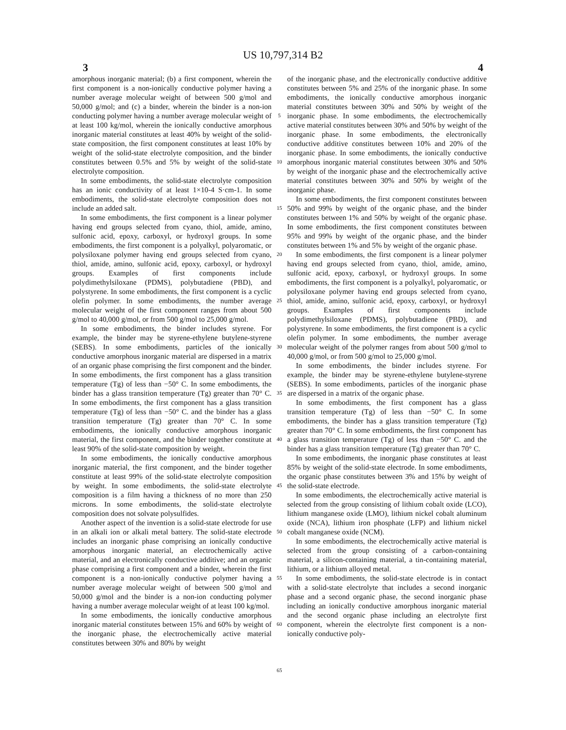US 10,797,314 B2
3 4
amorphous inorganic material; (b) a first component, wherein the first component is a non-ionically conductive polymer having a number average molecular weight of between 500 g/mol and 50,000 g/mol; and (c) a binder, wherein the binder is a non-ion conducting polymer having a number average molecular weight of at least 100 kg/mol, wherein the ionically conductive amorphous inorganic material constitutes at least 40% by weight of the solid-state composition, the first component constitutes at least 10% by weight of the solid-state electrolyte composition, and the binder constitutes between 0.5% and 5% by weight of the solid-state electrolyte composition.
In some embodiments, the solid-state electrolyte composition has an ionic conductivity of at least 1×10-4 S·cm-1. In some embodiments, the solid-state electrolyte composition does not include an added salt.
In some embodiments, the first component is a linear polymer having end groups selected from cyano, thiol, amide, amino, sulfonic acid, epoxy, carboxyl, or hydroxyl groups. In some embodiments, the first component is a polyalkyl, polyaromatic, or polysiloxane polymer having end groups selected from cyano, thiol, amide, amino, sulfonic acid, epoxy, carboxyl, or hydroxyl groups. Examples of first components include polydimethylsiloxane (PDMS), polybutadiene (PBD), and polystyrene. In some embodiments, the first component is a cyclic olefin polymer. In some embodiments, the number average molecular weight of the first component ranges from about 500 g/mol to 40,000 g/mol, or from 500 g/mol to 25,000 g/mol.
In some embodiments, the binder includes styrene. For example, the binder may be styrene-ethylene butylene-styrene (SEBS). In some embodiments, particles of the ionically conductive amorphous inorganic material are dispersed in a matrix of an organic phase comprising the first component and the binder. In some embodiments, the first component has a glass transition temperature (Tg) of less than −50° C. In some embodiments, the binder has a glass transition temperature (Tg) greater than 70° C. In some embodiments, the first component has a glass transition temperature (Tg) of less than −50° C. and the binder has a glass transition temperature (Tg) greater than 70° C. In some embodiments, the ionically conductive amorphous inorganic material, the first component, and the binder together constitute at least 90% of the solid-state composition by weight.
In some embodiments, the ionically conductive amorphous inorganic material, the first component, and the binder together constitute at least 99% of the solid-state electrolyte composition by weight. In some embodiments, the solid-state electrolyte composition is a film having a thickness of no more than 250 microns. In some embodiments, the solid-state electrolyte composition does not solvate polysulfides.
Another aspect of the invention is a solid-state electrode for use in an alkali ion or alkali metal battery. The solid-state electrode includes an inorganic phase comprising an ionically conductive amorphous inorganic material, an electrochemically active material, and an electronically conductive additive; and an organic phase comprising a first component and a binder, wherein the first component is a non-ionically conductive polymer having a number average molecular weight of between 500 g/mol and 50,000 g/mol and the binder is a non-ion conducting polymer having a number average molecular weight of at least 100 kg/mol.
In some embodiments, the ionically conductive amorphous inorganic material constitutes between 15% and 60% by weight of the inorganic phase, the electrochemically active material constitutes between 30% and 80% by weight
5
10
15
20
25
30
35
40
45
50
55
60
65
of the inorganic phase, and the electronically conductive additive constitutes between 5% and 25% of the inorganic phase. In some embodiments, the ionically conductive amorphous inorganic material constitutes between 30% and 50% by weight of the inorganic phase. In some embodiments, the electrochemically active material constitutes between 30% and 50% by weight of the inorganic phase. In some embodiments, the electronically conductive additive constitutes between 10% and 20% of the inorganic phase. In some embodiments, the ionically conductive amorphous inorganic material constitutes between 30% and 50% by weight of the inorganic phase and the electrochemically active material constitutes between 30% and 50% by weight of the inorganic phase.
In some embodiments, the first component constitutes between 50% and 99% by weight of the organic phase, and the binder constitutes between 1% and 50% by weight of the organic phase. In some embodiments, the first component constitutes between 95% and 99% by weight of the organic phase, and the binder constitutes between 1% and 5% by weight of the organic phase.
In some embodiments, the first component is a linear polymer having end groups selected from cyano, thiol, amide, amino, sulfonic acid, epoxy, carboxyl, or hydroxyl groups. In some embodiments, the first component is a polyalkyl, polyaromatic, or polysiloxane polymer having end groups selected from cyano, thiol, amide, amino, sulfonic acid, epoxy, carboxyl, or hydroxyl groups. Examples of first components include polydimethylsiloxane (PDMS), polybutadiene (PBD), and polystyrene. In some embodiments, the first component is a cyclic olefin polymer. In some embodiments, the number average molecular weight of the polymer ranges from about 500 g/mol to 40,000 g/mol, or from 500 g/mol to 25,000 g/mol.
In some embodiments, the binder includes styrene. For example, the binder may be styrene-ethylene butylene-styrene (SEBS). In some embodiments, particles of the inorganic phase are dispersed in a matrix of the organic phase.
In some embodiments, the first component has a glass transition temperature (Tg) of less than −50° C. In some embodiments, the binder has a glass transition temperature (Tg) greater than 70° C. In some embodiments, the first component has a glass transition temperature (Tg) of less than −50° C. and the binder has a glass transition temperature (Tg) greater than 70° C.
In some embodiments, the inorganic phase constitutes at least 85% by weight of the solid-state electrode. In some embodiments, the organic phase constitutes between 3% and 15% by weight of the solid-state electrode.
In some embodiments, the electrochemically active material is selected from the group consisting of lithium cobalt oxide (LCO), lithium manganese oxide (LMO), lithium nickel cobalt aluminum oxide (NCA), lithium iron phosphate (LFP) and lithium nickel cobalt manganese oxide (NCM).
In some embodiments, the electrochemically active material is selected from the group consisting of a carbon-containing material, a silicon-containing material, a tin-containing material, lithium, or a lithium alloyed metal.
In some embodiments, the solid-state electrode is in contact with a solid-state electrolyte that includes a second inorganic phase and a second organic phase, the second inorganic phase including an ionically conductive amorphous inorganic material and the second organic phase including an electrolyte first component, wherein the electrolyte first component is a non-ionically conductive poly-